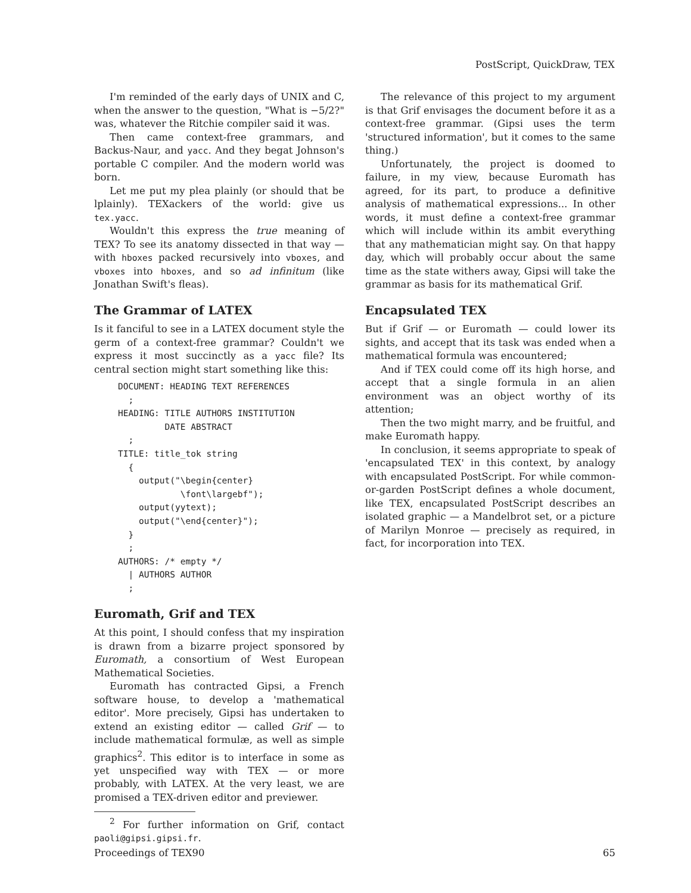PostScript, QuickDraw, TEX
I'm reminded of the early days of UNIX and C, when the answer to the question, "What is −5/2?" was, whatever the Ritchie compiler said it was.
Then came context-free grammars, and Backus-Naur, and yacc. And they begat Johnson's portable C compiler. And the modern world was born.
Let me put my plea plainly (or should that be lplainly). TEXackers of the world: give us tex.yacc.
Wouldn't this express the true meaning of TEX? To see its anatomy dissected in that way — with hboxes packed recursively into vboxes, and vboxes into hboxes, and so ad infinitum (like Jonathan Swift's fleas).
The Grammar of LATEX
Is it fanciful to see in a LATEX document style the germ of a context-free grammar? Couldn't we express it most succinctly as a yacc file? Its central section might start something like this:
DOCUMENT: HEADING TEXT REFERENCES
  ;
HEADING: TITLE AUTHORS INSTITUTION
         DATE ABSTRACT
  ;
TITLE: title_tok string
  {
    output("\begin{center}
            \font\largebf");
    output(yytext);
    output("\end{center}");
  }
  ;
AUTHORS: /* empty */
  | AUTHORS AUTHOR
  ;
Euromath, Grif and TEX
At this point, I should confess that my inspiration is drawn from a bizarre project sponsored by Euromath, a consortium of West European Mathematical Societies.
Euromath has contracted Gipsi, a French software house, to develop a 'mathematical editor'. More precisely, Gipsi has undertaken to extend an existing editor — called Grif — to include mathematical formulæ, as well as simple graphics<sup>2</sup>. This editor is to interface in some as yet unspecified way with TEX — or more probably, with LATEX. At the very least, we are promised a TEX-driven editor and previewer.
<sup>2</sup> For further information on Grif, contact paoli@gipsi.gipsi.fr.
The relevance of this project to my argument is that Grif envisages the document before it as a context-free grammar. (Gipsi uses the term 'structured information', but it comes to the same thing.)
Unfortunately, the project is doomed to failure, in my view, because Euromath has agreed, for its part, to produce a definitive analysis of mathematical expressions... In other words, it must define a context-free grammar which will include within its ambit everything that any mathematician might say. On that happy day, which will probably occur about the same time as the state withers away, Gipsi will take the grammar as basis for its mathematical Grif.
Encapsulated TEX
But if Grif — or Euromath — could lower its sights, and accept that its task was ended when a mathematical formula was encountered;
And if TEX could come off its high horse, and accept that a single formula in an alien environment was an object worthy of its attention;
Then the two might marry, and be fruitful, and make Euromath happy.
In conclusion, it seems appropriate to speak of 'encapsulated TEX' in this context, by analogy with encapsulated PostScript. For while common-or-garden PostScript defines a whole document, like TEX, encapsulated PostScript describes an isolated graphic — a Mandelbrot set, or a picture of Marilyn Monroe — precisely as required, in fact, for incorporation into TEX.
Proceedings of TEX90 65